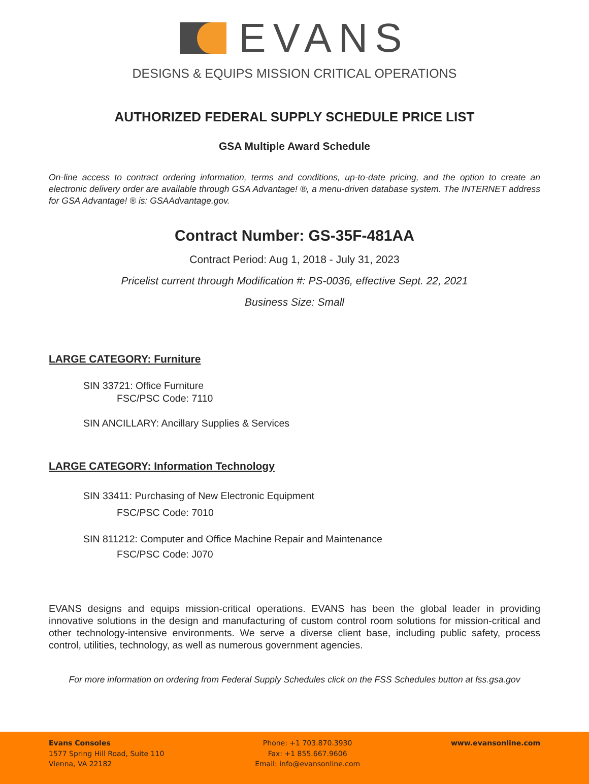EVANS
DESIGNS & EQUIPS MISSION CRITICAL OPERATIONS
AUTHORIZED FEDERAL SUPPLY SCHEDULE PRICE LIST
GSA Multiple Award Schedule
On-line access to contract ordering information, terms and conditions, up-to-date pricing, and the option to create an electronic delivery order are available through GSA Advantage! ®, a menu-driven database system. The INTERNET address for GSA Advantage! ® is: GSAAdvantage.gov.
Contract Number: GS-35F-481AA
Contract Period: Aug 1, 2018 - July 31, 2023
Pricelist current through Modification #: PS-0036, effective Sept. 22, 2021
Business Size: Small
LARGE CATEGORY: Furniture
SIN 33721: Office Furniture
FSC/PSC Code: 7110
SIN ANCILLARY: Ancillary Supplies & Services
LARGE CATEGORY: Information Technology
SIN 33411: Purchasing of New Electronic Equipment
FSC/PSC Code: 7010
SIN 811212: Computer and Office Machine Repair and Maintenance
FSC/PSC Code: J070
EVANS designs and equips mission-critical operations. EVANS has been the global leader in providing innovative solutions in the design and manufacturing of custom control room solutions for mission-critical and other technology-intensive environments. We serve a diverse client base, including public safety, process control, utilities, technology, as well as numerous government agencies.
For more information on ordering from Federal Supply Schedules click on the FSS Schedules button at fss.gsa.gov
Evans Consoles
1577 Spring Hill Road, Suite 110
Vienna, VA 22182
Phone: +1 703.870.3930
Fax: +1 855.667.9606
Email: info@evansonline.com
www.evansonline.com